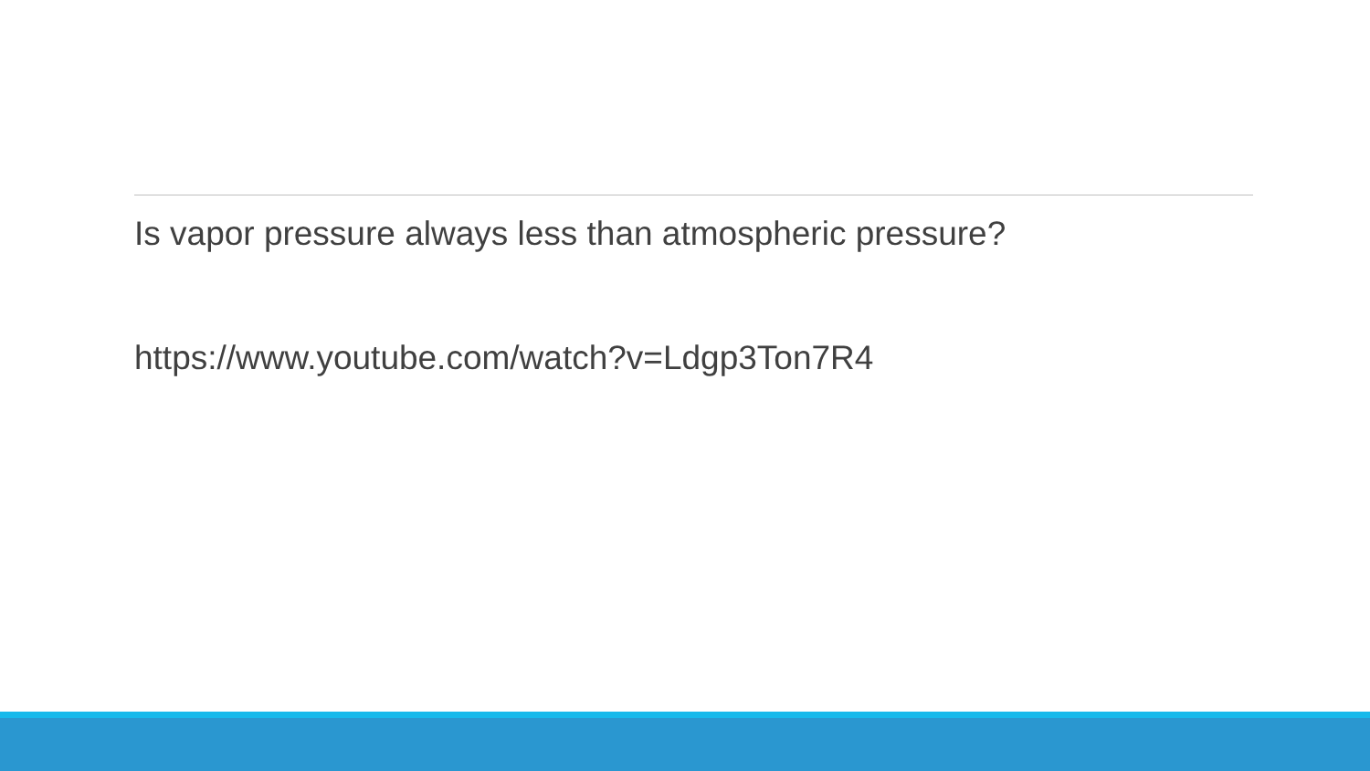Is vapor pressure always less than atmospheric pressure?
https://www.youtube.com/watch?v=Ldgp3Ton7R4